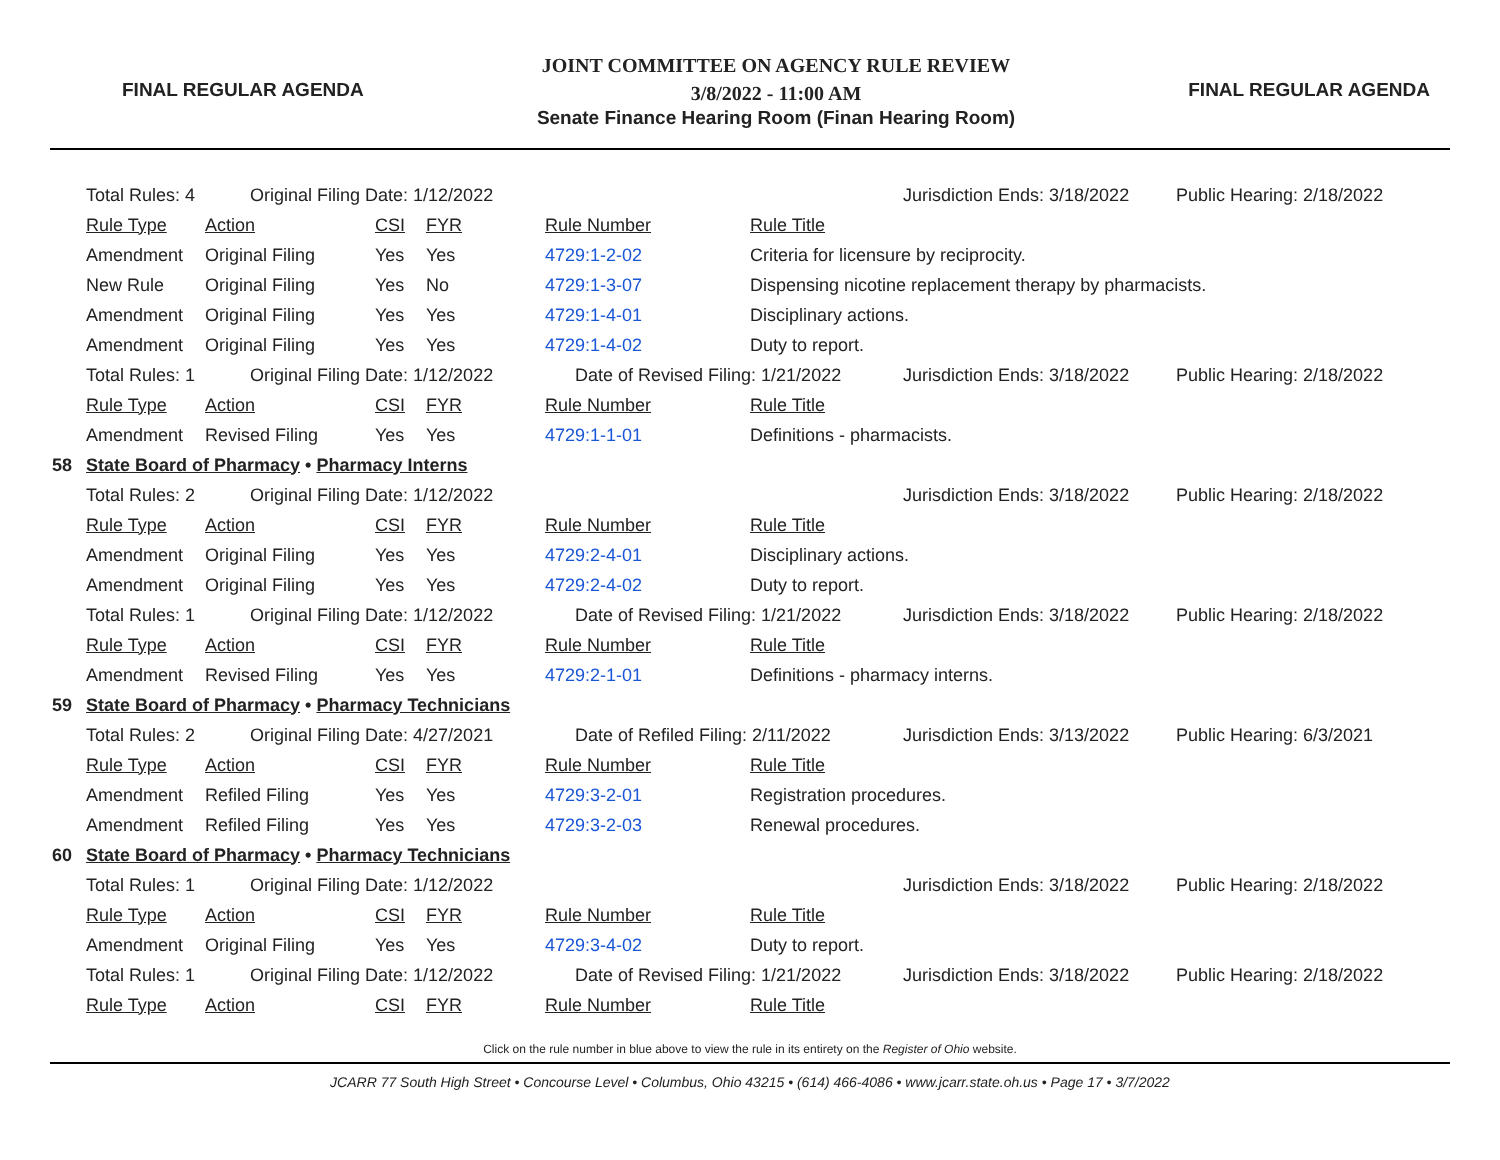FINAL REGULAR AGENDA
JOINT COMMITTEE ON AGENCY RULE REVIEW
3/8/2022 - 11:00 AM
Senate Finance Hearing Room (Finan Hearing Room)
FINAL REGULAR AGENDA
| | Total Rules: 4 | Original Filing Date: 1/12/2022 | | | | | Jurisdiction Ends: 3/18/2022 | Public Hearing: 2/18/2022 |
| | Rule Type | Action | CSI | FYR | Rule Number | Rule Title | | |
| | Amendment | Original Filing | Yes | Yes | 4729:1-2-02 | Criteria for licensure by reciprocity. | | |
| | New Rule | Original Filing | Yes | No | 4729:1-3-07 | Dispensing nicotine replacement therapy by pharmacists. | | |
| | Amendment | Original Filing | Yes | Yes | 4729:1-4-01 | Disciplinary actions. | | |
| | Amendment | Original Filing | Yes | Yes | 4729:1-4-02 | Duty to report. | | |
| | Total Rules: 1 | Original Filing Date: 1/12/2022 | | | Date of Revised Filing: 1/21/2022 | | Jurisdiction Ends: 3/18/2022 | Public Hearing: 2/18/2022 |
| | Rule Type | Action | CSI | FYR | Rule Number | Rule Title | | |
| | Amendment | Revised Filing | Yes | Yes | 4729:1-1-01 | Definitions - pharmacists. | | |
| 58 | State Board of Pharmacy • Pharmacy Interns | | | | | | | |
| | Total Rules: 2 | Original Filing Date: 1/12/2022 | | | | | Jurisdiction Ends: 3/18/2022 | Public Hearing: 2/18/2022 |
| | Rule Type | Action | CSI | FYR | Rule Number | Rule Title | | |
| | Amendment | Original Filing | Yes | Yes | 4729:2-4-01 | Disciplinary actions. | | |
| | Amendment | Original Filing | Yes | Yes | 4729:2-4-02 | Duty to report. | | |
| | Total Rules: 1 | Original Filing Date: 1/12/2022 | | | Date of Revised Filing: 1/21/2022 | | Jurisdiction Ends: 3/18/2022 | Public Hearing: 2/18/2022 |
| | Rule Type | Action | CSI | FYR | Rule Number | Rule Title | | |
| | Amendment | Revised Filing | Yes | Yes | 4729:2-1-01 | Definitions - pharmacy interns. | | |
| 59 | State Board of Pharmacy • Pharmacy Technicians | | | | | | | |
| | Total Rules: 2 | Original Filing Date: 4/27/2021 | | | Date of Refiled Filing: 2/11/2022 | | Jurisdiction Ends: 3/13/2022 | Public Hearing: 6/3/2021 |
| | Rule Type | Action | CSI | FYR | Rule Number | Rule Title | | |
| | Amendment | Refiled Filing | Yes | Yes | 4729:3-2-01 | Registration procedures. | | |
| | Amendment | Refiled Filing | Yes | Yes | 4729:3-2-03 | Renewal procedures. | | |
| 60 | State Board of Pharmacy • Pharmacy Technicians | | | | | | | |
| | Total Rules: 1 | Original Filing Date: 1/12/2022 | | | | | Jurisdiction Ends: 3/18/2022 | Public Hearing: 2/18/2022 |
| | Rule Type | Action | CSI | FYR | Rule Number | Rule Title | | |
| | Amendment | Original Filing | Yes | Yes | 4729:3-4-02 | Duty to report. | | |
| | Total Rules: 1 | Original Filing Date: 1/12/2022 | | | Date of Revised Filing: 1/21/2022 | | Jurisdiction Ends: 3/18/2022 | Public Hearing: 2/18/2022 |
| | Rule Type | Action | CSI | FYR | Rule Number | Rule Title | | |
Click on the rule number in blue above to view the rule in its entirety on the Register of Ohio website.
JCARR 77 South High Street • Concourse Level • Columbus, Ohio 43215 • (614) 466-4086 • www.jcarr.state.oh.us • Page 17 • 3/7/2022